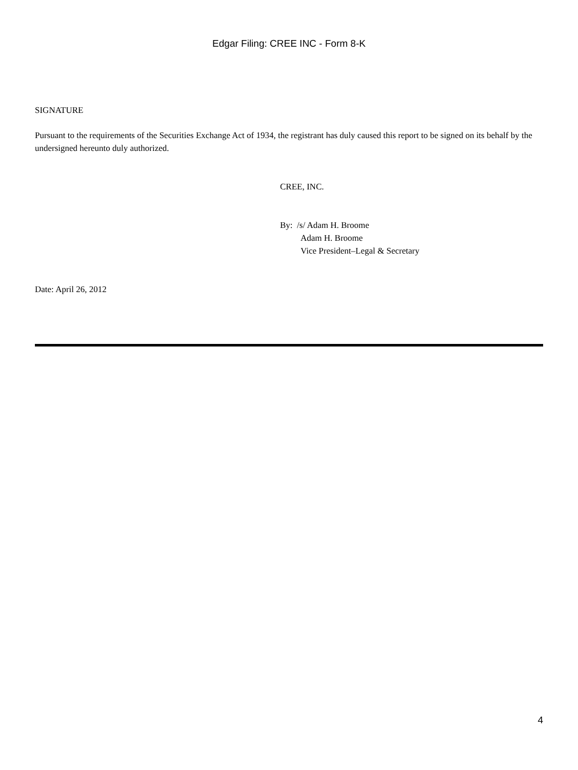Edgar Filing: CREE INC - Form 8-K
SIGNATURE
Pursuant to the requirements of the Securities Exchange Act of 1934, the registrant has duly caused this report to be signed on its behalf by the undersigned hereunto duly authorized.
CREE, INC.
By: /s/ Adam H. Broome
Adam H. Broome
Vice President–Legal & Secretary
Date: April 26, 2012
4